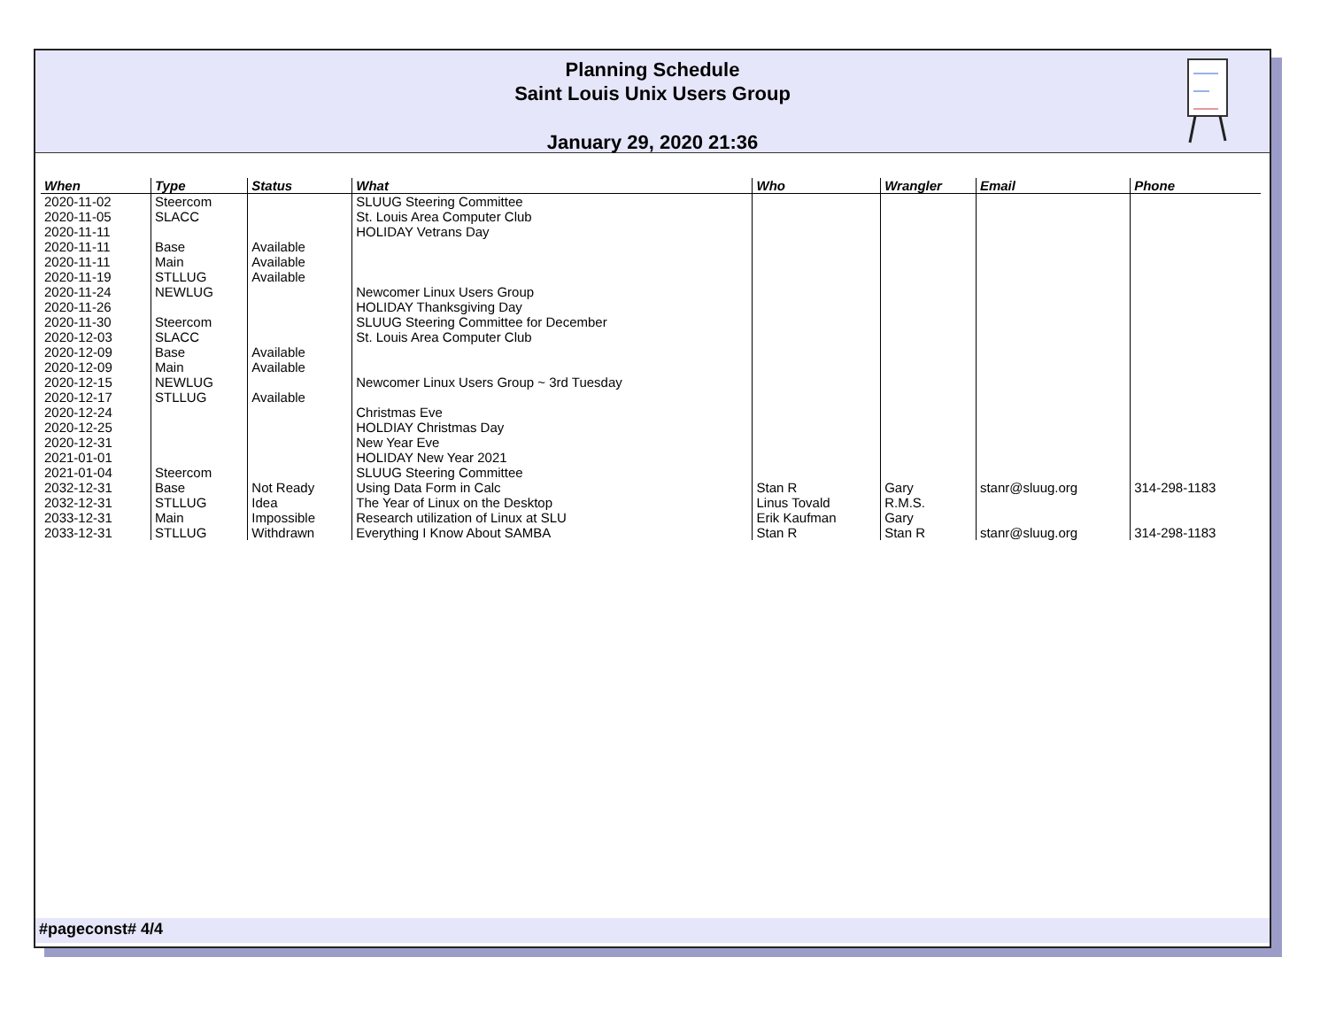Planning Schedule
Saint Louis Unix Users Group
January 29, 2020 21:36
| When | Type | Status | What | Who | Wrangler | Email | Phone |
| --- | --- | --- | --- | --- | --- | --- | --- |
| 2020-11-02 | Steercom | | SLUUG Steering Committee | | | | |
| 2020-11-05 | SLACC | | St. Louis Area Computer Club | | | | |
| 2020-11-11 | | | HOLIDAY Vetrans Day | | | | |
| 2020-11-11 | Base | Available | | | | | |
| 2020-11-11 | Main | Available | | | | | |
| 2020-11-19 | STLLUG | Available | | | | | |
| 2020-11-24 | NEWLUG | | Newcomer Linux Users Group | | | | |
| 2020-11-26 | | | HOLIDAY Thanksgiving Day | | | | |
| 2020-11-30 | Steercom | | SLUUG Steering Committee for December | | | | |
| 2020-12-03 | SLACC | | St. Louis Area Computer Club | | | | |
| 2020-12-09 | Base | Available | | | | | |
| 2020-12-09 | Main | Available | | | | | |
| 2020-12-15 | NEWLUG | | Newcomer Linux Users Group ~ 3rd Tuesday | | | | |
| 2020-12-17 | STLLUG | Available | | | | | |
| 2020-12-24 | | | Christmas Eve | | | | |
| 2020-12-25 | | | HOLDIAY Christmas Day | | | | |
| 2020-12-31 | | | New Year Eve | | | | |
| 2021-01-01 | | | HOLIDAY New Year 2021 | | | | |
| 2021-01-04 | Steercom | | SLUUG Steering Committee | | | | |
| 2032-12-31 | Base | Not Ready | Using Data Form in Calc | Stan R | Gary | stanr@sluug.org | 314-298-1183 |
| 2032-12-31 | STLLUG | Idea | The Year of Linux on the Desktop | Linus Tovald | R.M.S. | | |
| 2033-12-31 | Main | Impossible | Research utilization of Linux at SLU | Erik Kaufman | Gary | | |
| 2033-12-31 | STLLUG | Withdrawn | Everything I Know About SAMBA | Stan R | Stan R | stanr@sluug.org | 314-298-1183 |
#pageconst# 4/4